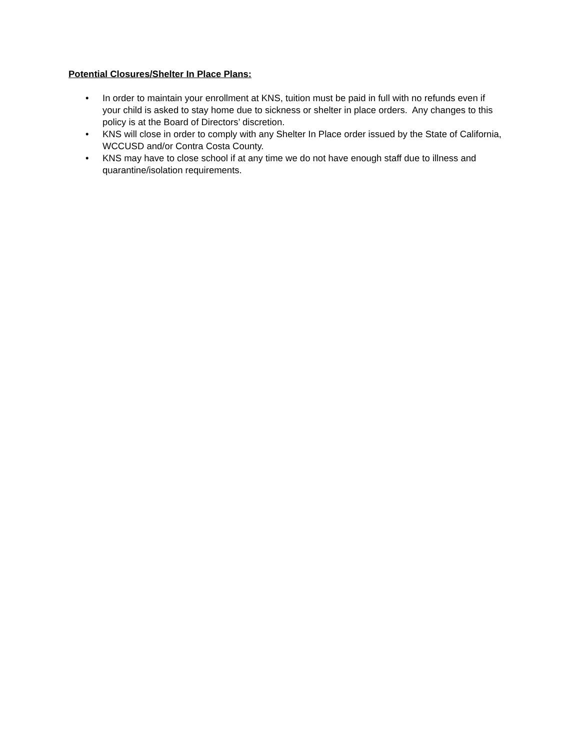Potential Closures/Shelter In Place Plans:
• In order to maintain your enrollment at KNS, tuition must be paid in full with no refunds even if your child is asked to stay home due to sickness or shelter in place orders. Any changes to this policy is at the Board of Directors’ discretion.
• KNS will close in order to comply with any Shelter In Place order issued by the State of California, WCCUSD and/or Contra Costa County.
• KNS may have to close school if at any time we do not have enough staff due to illness and quarantine/isolation requirements.